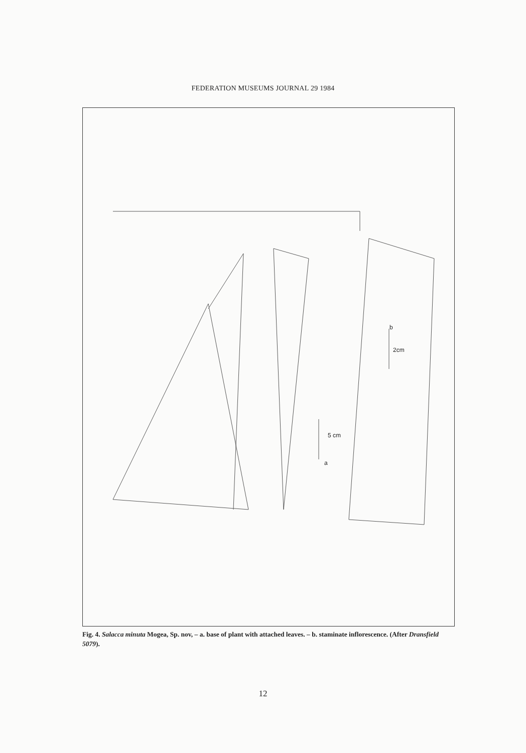FEDERATION MUSEUMS JOURNAL 29 1984
b
2cm
5 cm
a
Fig. 4. Salacca minuta Mogea, Sp. nov, – a. base of plant with attached leaves. – b. staminate inflorescence. (After Dransfield 5079).
12